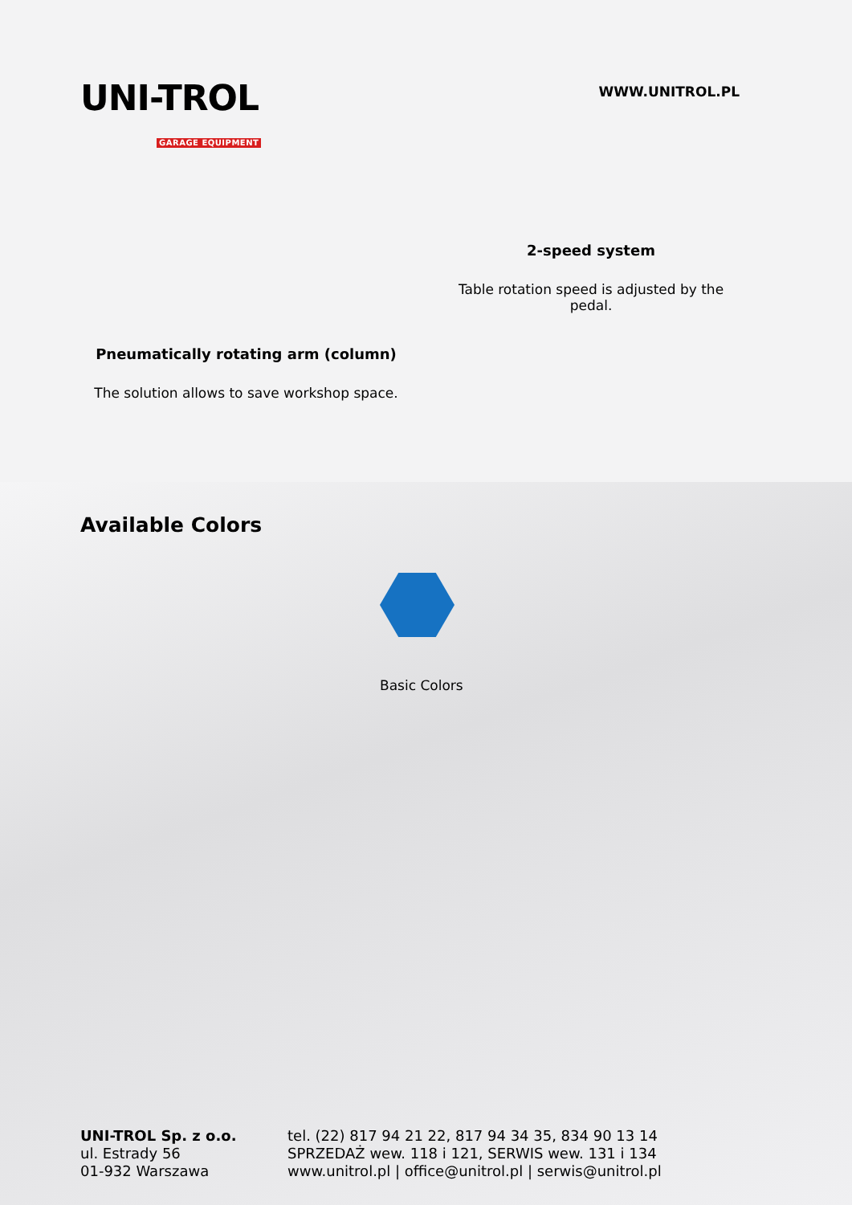UNI-TROL
GARAGE EQUIPMENT
WWW.UNITROL.PL
2-speed system
Table rotation speed is adjusted by the pedal.
Pneumatically rotating arm (column)
The solution allows to save workshop space.
Available Colors
Basic Colors
UNI-TROL Sp. z o.o.
ul. Estrady 56
01-932 Warszawa
tel. (22) 817 94 21 22, 817 94 34 35, 834 90 13 14
SPRZEDAŻ wew. 118 i 121, SERWIS wew. 131 i 134
www.unitrol.pl | office@unitrol.pl | serwis@unitrol.pl